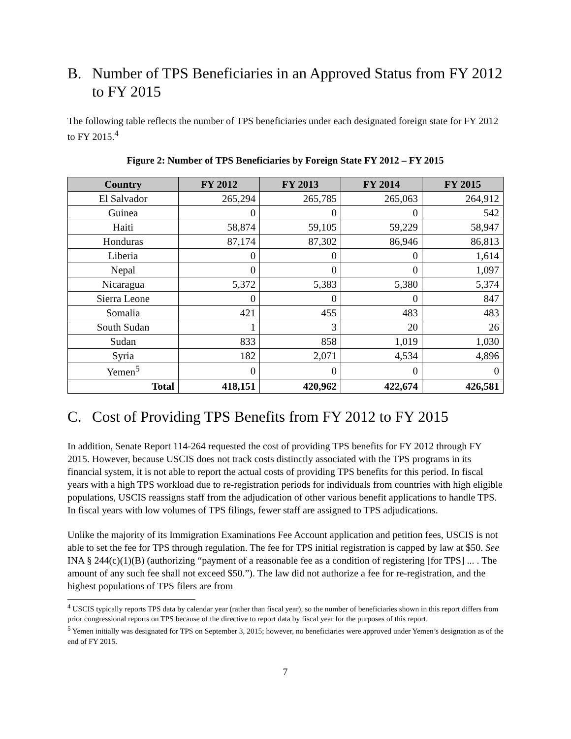B. Number of TPS Beneficiaries in an Approved Status from FY 2012 to FY 2015
The following table reflects the number of TPS beneficiaries under each designated foreign state for FY 2012 to FY 2015.<sup>4</sup>
Figure 2: Number of TPS Beneficiaries by Foreign State FY 2012 – FY 2015
| Country | FY 2012 | FY 2013 | FY 2014 | FY 2015 |
| --- | --- | --- | --- | --- |
| El Salvador | 265,294 | 265,785 | 265,063 | 264,912 |
| Guinea | 0 | 0 | 0 | 542 |
| Haiti | 58,874 | 59,105 | 59,229 | 58,947 |
| Honduras | 87,174 | 87,302 | 86,946 | 86,813 |
| Liberia | 0 | 0 | 0 | 1,614 |
| Nepal | 0 | 0 | 0 | 1,097 |
| Nicaragua | 5,372 | 5,383 | 5,380 | 5,374 |
| Sierra Leone | 0 | 0 | 0 | 847 |
| Somalia | 421 | 455 | 483 | 483 |
| South Sudan | 1 | 3 | 20 | 26 |
| Sudan | 833 | 858 | 1,019 | 1,030 |
| Syria | 182 | 2,071 | 4,534 | 4,896 |
| Yemen<sup>5</sup> | 0 | 0 | 0 | 0 |
| Total | 418,151 | 420,962 | 422,674 | 426,581 |
C. Cost of Providing TPS Benefits from FY 2012 to FY 2015
In addition, Senate Report 114-264 requested the cost of providing TPS benefits for FY 2012 through FY 2015. However, because USCIS does not track costs distinctly associated with the TPS programs in its financial system, it is not able to report the actual costs of providing TPS benefits for this period. In fiscal years with a high TPS workload due to re-registration periods for individuals from countries with high eligible populations, USCIS reassigns staff from the adjudication of other various benefit applications to handle TPS. In fiscal years with low volumes of TPS filings, fewer staff are assigned to TPS adjudications.
Unlike the majority of its Immigration Examinations Fee Account application and petition fees, USCIS is not able to set the fee for TPS through regulation. The fee for TPS initial registration is capped by law at $50. See INA § 244(c)(1)(B) (authorizing “payment of a reasonable fee as a condition of registering [for TPS] ... . The amount of any such fee shall not exceed $50.”). The law did not authorize a fee for re-registration, and the highest populations of TPS filers are from
<sup>4</sup> USCIS typically reports TPS data by calendar year (rather than fiscal year), so the number of beneficiaries shown in this report differs from prior congressional reports on TPS because of the directive to report data by fiscal year for the purposes of this report.
<sup>5</sup> Yemen initially was designated for TPS on September 3, 2015; however, no beneficiaries were approved under Yemen’s designation as of the end of FY 2015.
7